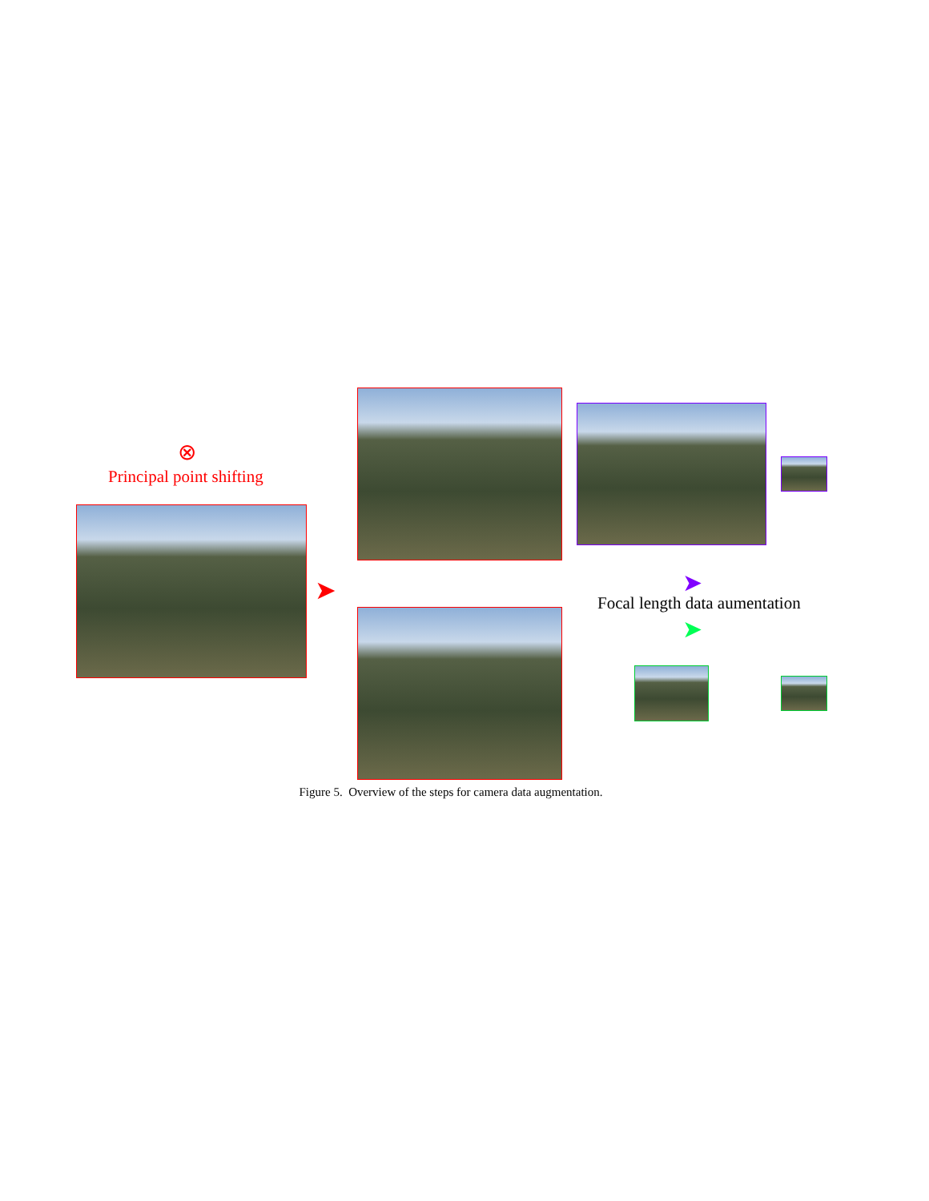⊗
Principal point shifting
➤ ➤
Focal length data aumentation
➤
Figure 5. Overview of the steps for camera data augmentation.